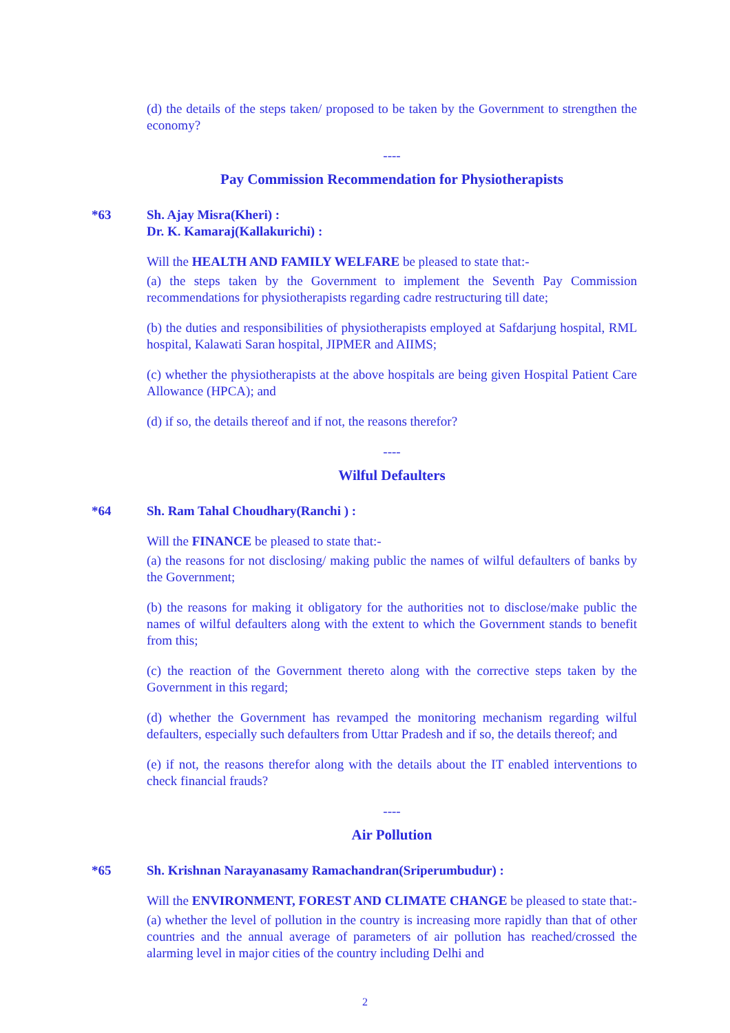(d) the details of the steps taken/ proposed to be taken by the Government to strengthen the economy?
----
Pay Commission Recommendation for Physiotherapists
*63 Sh. Ajay Misra(Kheri) :
Dr. K. Kamaraj(Kallakurichi) :
Will the HEALTH AND FAMILY WELFARE be pleased to state that:-
(a) the steps taken by the Government to implement the Seventh Pay Commission recommendations for physiotherapists regarding cadre restructuring till date;
(b) the duties and responsibilities of physiotherapists employed at Safdarjung hospital, RML hospital, Kalawati Saran hospital, JIPMER and AIIMS;
(c) whether the physiotherapists at the above hospitals are being given Hospital Patient Care Allowance (HPCA); and
(d) if so, the details thereof and if not, the reasons therefor?
----
Wilful Defaulters
*64 Sh. Ram Tahal Choudhary(Ranchi ) :
Will the FINANCE be pleased to state that:-
(a) the reasons for not disclosing/ making public the names of wilful defaulters of banks by the Government;
(b) the reasons for making it obligatory for the authorities not to disclose/make public the names of wilful defaulters along with the extent to which the Government stands to benefit from this;
(c) the reaction of the Government thereto along with the corrective steps taken by the Government in this regard;
(d) whether the Government has revamped the monitoring mechanism regarding wilful defaulters, especially such defaulters from Uttar Pradesh and if so, the details thereof; and
(e) if not, the reasons therefor along with the details about the IT enabled interventions to check financial frauds?
----
Air Pollution
*65 Sh. Krishnan Narayanasamy Ramachandran(Sriperumbudur) :
Will the ENVIRONMENT, FOREST AND CLIMATE CHANGE be pleased to state that:-
(a) whether the level of pollution in the country is increasing more rapidly than that of other countries and the annual average of parameters of air pollution has reached/crossed the alarming level in major cities of the country including Delhi and
2